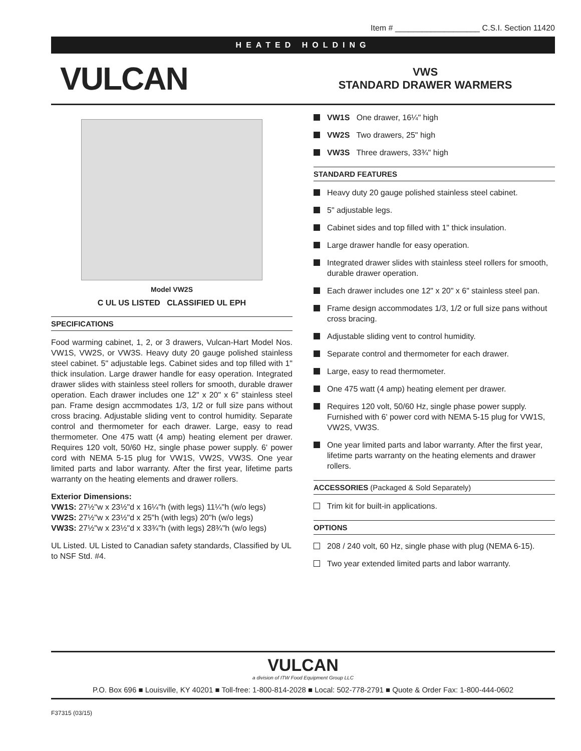Item # ___________________ C.S.I. Section 11420
HEATED HOLDING
VULCAN
VWS
STANDARD DRAWER WARMERS
Model VW2S
C UL US LISTED CLASSIFIED UL EPH
SPECIFICATIONS
Food warming cabinet, 1, 2, or 3 drawers, Vulcan-Hart Model Nos. VW1S, VW2S, or VW3S. Heavy duty 20 gauge polished stainless steel cabinet. 5" adjustable legs. Cabinet sides and top filled with 1" thick insulation. Large drawer handle for easy operation. Integrated drawer slides with stainless steel rollers for smooth, durable drawer operation. Each drawer includes one 12" x 20" x 6" stainless steel pan. Frame design accmmodates 1/3, 1/2 or full size pans without cross bracing. Adjustable sliding vent to control humidity. Separate control and thermometer for each drawer. Large, easy to read thermometer. One 475 watt (4 amp) heating element per drawer. Requires 120 volt, 50/60 Hz, single phase power supply. 6' power cord with NEMA 5-15 plug for VW1S, VW2S, VW3S. One year limited parts and labor warranty. After the first year, lifetime parts warranty on the heating elements and drawer rollers.
Exterior Dimensions:
VW1S: 27½"w x 23½"d x 16¼"h (with legs) 11¼"h (w/o legs)
VW2S: 27½"w x 23½"d x 25"h (with legs) 20"h (w/o legs)
VW3S: 27½"w x 23½"d x 33¾"h (with legs) 28¾"h (w/o legs)
UL Listed. UL Listed to Canadian safety standards, Classified by UL to NSF Std. #4.
VW1S One drawer, 16¼" high
VW2S Two drawers, 25" high
VW3S Three drawers, 33¾" high
STANDARD FEATURES
Heavy duty 20 gauge polished stainless steel cabinet.
5" adjustable legs.
Cabinet sides and top filled with 1" thick insulation.
Large drawer handle for easy operation.
Integrated drawer slides with stainless steel rollers for smooth, durable drawer operation.
Each drawer includes one 12" x 20" x 6" stainless steel pan.
Frame design accommodates 1/3, 1/2 or full size pans without cross bracing.
Adjustable sliding vent to control humidity.
Separate control and thermometer for each drawer.
Large, easy to read thermometer.
One 475 watt (4 amp) heating element per drawer.
Requires 120 volt, 50/60 Hz, single phase power supply. Furnished with 6' power cord with NEMA 5-15 plug for VW1S, VW2S, VW3S.
One year limited parts and labor warranty. After the first year, lifetime parts warranty on the heating elements and drawer rollers.
ACCESSORIES (Packaged & Sold Separately)
Trim kit for built-in applications.
OPTIONS
208 / 240 volt, 60 Hz, single phase with plug (NEMA 6-15).
Two year extended limited parts and labor warranty.
VULCAN
a division of ITW Food Equipment Group LLC
P.O. Box 696 ■ Louisville, KY 40201 ■ Toll-free: 1-800-814-2028 ■ Local: 502-778-2791 ■ Quote & Order Fax: 1-800-444-0602
F37315 (03/15)